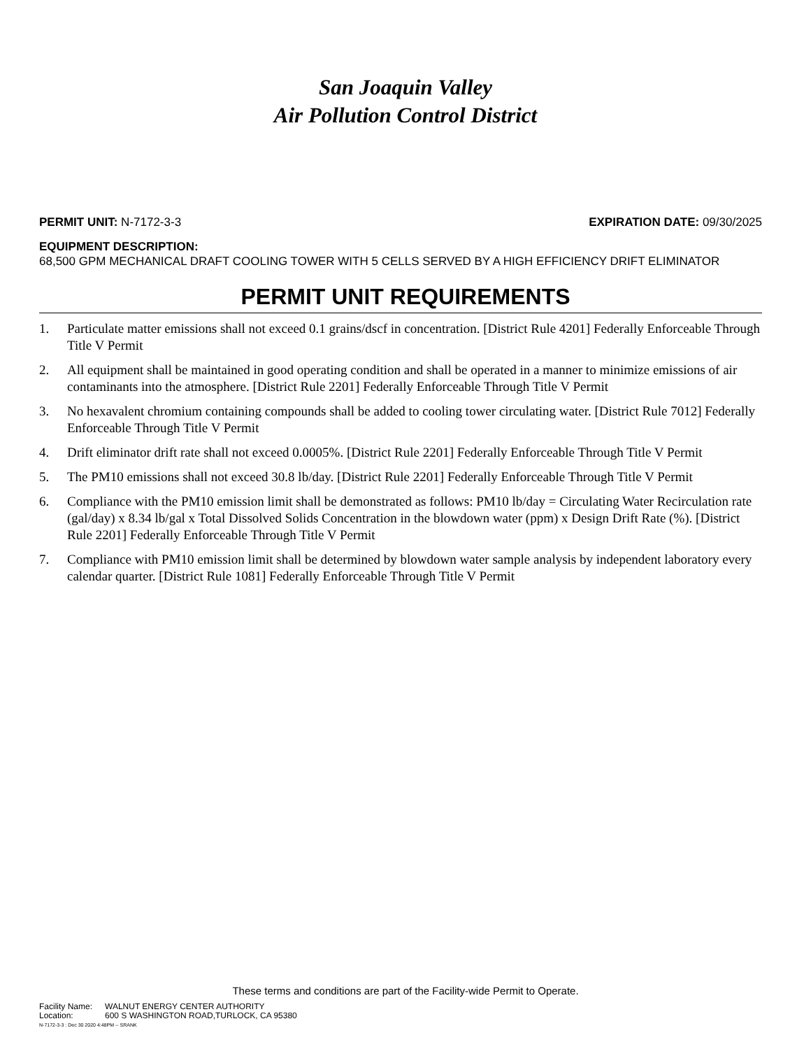San Joaquin Valley
Air Pollution Control District
PERMIT UNIT: N-7172-3-3 EXPIRATION DATE: 09/30/2025
EQUIPMENT DESCRIPTION:
68,500 GPM MECHANICAL DRAFT COOLING TOWER WITH 5 CELLS SERVED BY A HIGH EFFICIENCY DRIFT ELIMINATOR
PERMIT UNIT REQUIREMENTS
1. Particulate matter emissions shall not exceed 0.1 grains/dscf in concentration. [District Rule 4201] Federally Enforceable Through Title V Permit
2. All equipment shall be maintained in good operating condition and shall be operated in a manner to minimize emissions of air contaminants into the atmosphere. [District Rule 2201] Federally Enforceable Through Title V Permit
3. No hexavalent chromium containing compounds shall be added to cooling tower circulating water. [District Rule 7012] Federally Enforceable Through Title V Permit
4. Drift eliminator drift rate shall not exceed 0.0005%. [District Rule 2201] Federally Enforceable Through Title V Permit
5. The PM10 emissions shall not exceed 30.8 lb/day. [District Rule 2201] Federally Enforceable Through Title V Permit
6. Compliance with the PM10 emission limit shall be demonstrated as follows: PM10 lb/day = Circulating Water Recirculation rate (gal/day) x 8.34 lb/gal x Total Dissolved Solids Concentration in the blowdown water (ppm) x Design Drift Rate (%). [District Rule 2201] Federally Enforceable Through Title V Permit
7. Compliance with PM10 emission limit shall be determined by blowdown water sample analysis by independent laboratory every calendar quarter. [District Rule 1081] Federally Enforceable Through Title V Permit
These terms and conditions are part of the Facility-wide Permit to Operate.
Facility Name: WALNUT ENERGY CENTER AUTHORITY
Location: 600 S WASHINGTON ROAD,TURLOCK, CA 95380
N-7172-3-3 : Dec 30 2020 4:48PM -- SRANK